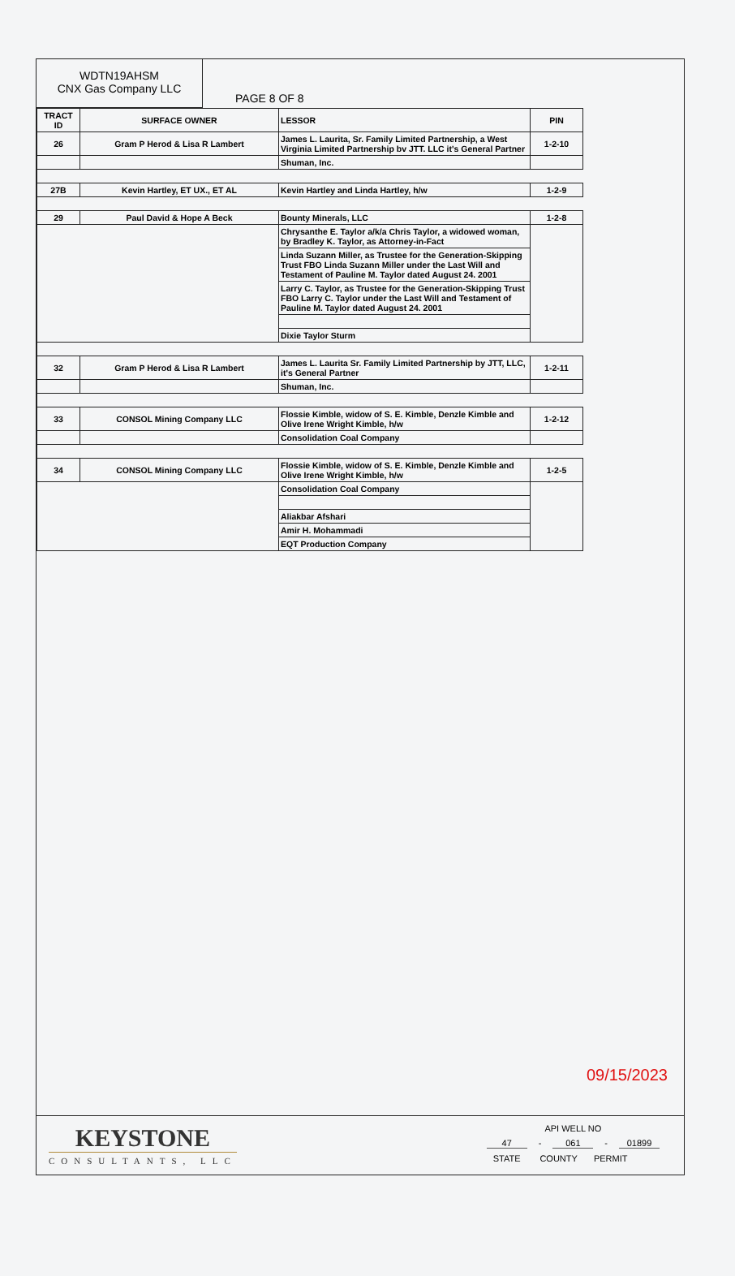WDTN19AHSM
CNX Gas Company LLC
PAGE 8 OF 8
| TRACT ID | SURFACE OWNER | LESSOR | PIN |
| --- | --- | --- | --- |
| 26 | Gram P Herod & Lisa R Lambert | James L. Laurita, Sr. Family Limited Partnership, a West Virginia Limited Partnership bv JTT. LLC it's General Partner | 1-2-10 |
| | | Shuman, Inc. | |
| 27B | Kevin Hartley, ET UX., ET AL | Kevin Hartley and Linda Hartley, h/w | 1-2-9 |
| 29 | Paul David & Hope A Beck | Bounty Minerals, LLC | 1-2-8 |
| | | Chrysanthe E. Taylor a/k/a Chris Taylor, a widowed woman, by Bradley K. Taylor, as Attorney-in-Fact | |
| | | Linda Suzann Miller, as Trustee for the Generation-Skipping Trust FBO Linda Suzann Miller under the Last Will and Testament of Pauline M. Taylor dated August 24. 2001 | |
| | | Larry C. Taylor, as Trustee for the Generation-Skipping Trust FBO Larry C. Taylor under the Last Will and Testament of Pauline M. Taylor dated August 24. 2001 | |
| | | Dixie Taylor Sturm | |
| 32 | Gram P Herod & Lisa R Lambert | James L. Laurita Sr. Family Limited Partnership by JTT, LLC, it's General Partner | 1-2-11 |
| | | Shuman, Inc. | |
| 33 | CONSOL Mining Company LLC | Flossie Kimble, widow of S. E. Kimble, Denzle Kimble and Olive Irene Wright Kimble, h/w | 1-2-12 |
| | | Consolidation Coal Company | |
| 34 | CONSOL Mining Company LLC | Flossie Kimble, widow of S. E. Kimble, Denzle Kimble and Olive Irene Wright Kimble, h/w | 1-2-5 |
| | | Consolidation Coal Company | |
| | | Aliakbar Afshari | |
| | | Amir H. Mohammadi | |
| | | EQT Production Company | |
09/15/2023
KEYSTONE
CONSULTANTS, LLC
API WELL NO
47 - 061 - 01899
STATE COUNTY PERMIT